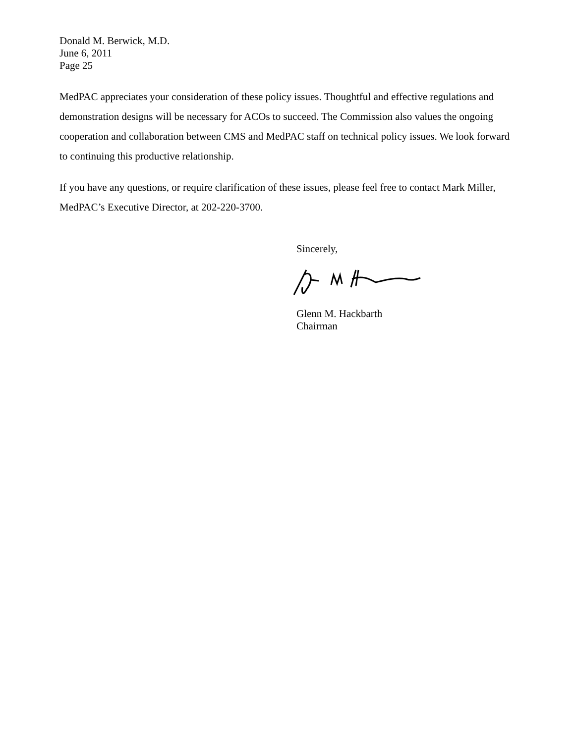Donald M. Berwick, M.D.
June 6, 2011
Page 25
MedPAC appreciates your consideration of these policy issues. Thoughtful and effective regulations and demonstration designs will be necessary for ACOs to succeed. The Commission also values the ongoing cooperation and collaboration between CMS and MedPAC staff on technical policy issues. We look forward to continuing this productive relationship.
If you have any questions, or require clarification of these issues, please feel free to contact Mark Miller, MedPAC’s Executive Director, at 202-220-3700.
Sincerely,
Glenn M. Hackbarth
Chairman